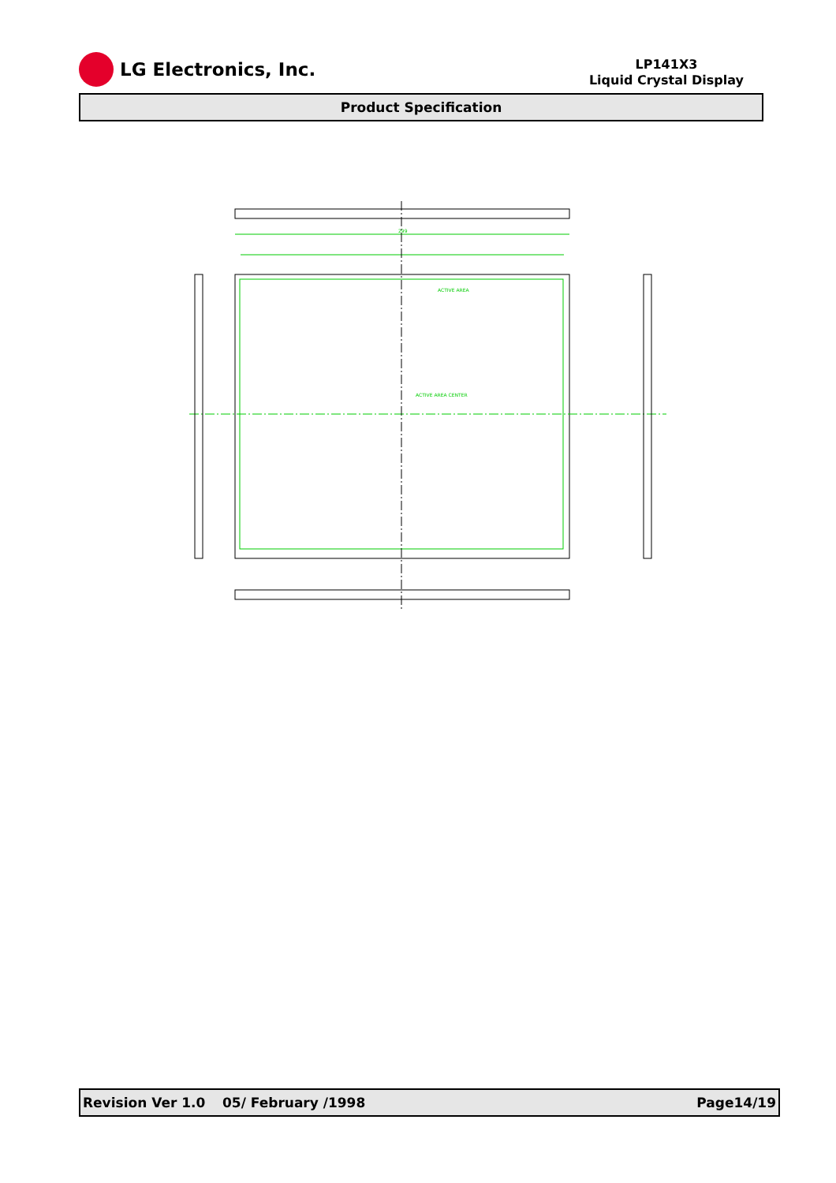LG Electronics, Inc.
LP141X3
Liquid Crystal Display
Product Specification
299
ACTIVE AREA
ACTIVE AREA CENTER
Revision Ver 1.0 05/ February /1998 Page14/19